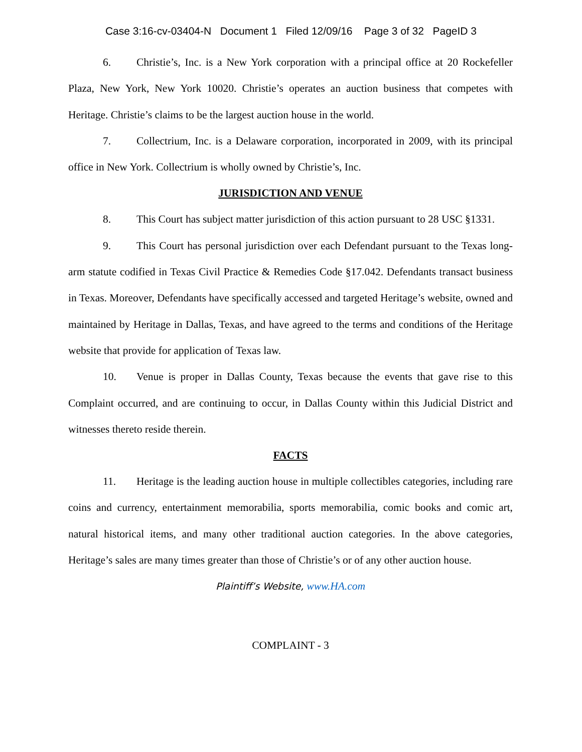Case 3:16-cv-03404-N Document 1 Filed 12/09/16 Page 3 of 32 PageID 3
6. Christie’s, Inc. is a New York corporation with a principal office at 20 Rockefeller Plaza, New York, New York 10020. Christie’s operates an auction business that competes with Heritage. Christie’s claims to be the largest auction house in the world.
7. Collectrium, Inc. is a Delaware corporation, incorporated in 2009, with its principal office in New York. Collectrium is wholly owned by Christie’s, Inc.
JURISDICTION AND VENUE
8. This Court has subject matter jurisdiction of this action pursuant to 28 USC §1331.
9. This Court has personal jurisdiction over each Defendant pursuant to the Texas long-arm statute codified in Texas Civil Practice & Remedies Code §17.042. Defendants transact business in Texas. Moreover, Defendants have specifically accessed and targeted Heritage’s website, owned and maintained by Heritage in Dallas, Texas, and have agreed to the terms and conditions of the Heritage website that provide for application of Texas law.
10. Venue is proper in Dallas County, Texas because the events that gave rise to this Complaint occurred, and are continuing to occur, in Dallas County within this Judicial District and witnesses thereto reside therein.
FACTS
11. Heritage is the leading auction house in multiple collectibles categories, including rare coins and currency, entertainment memorabilia, sports memorabilia, comic books and comic art, natural historical items, and many other traditional auction categories. In the above categories, Heritage’s sales are many times greater than those of Christie’s or of any other auction house.
Plaintiff’s Website, www.HA.com
COMPLAINT - 3